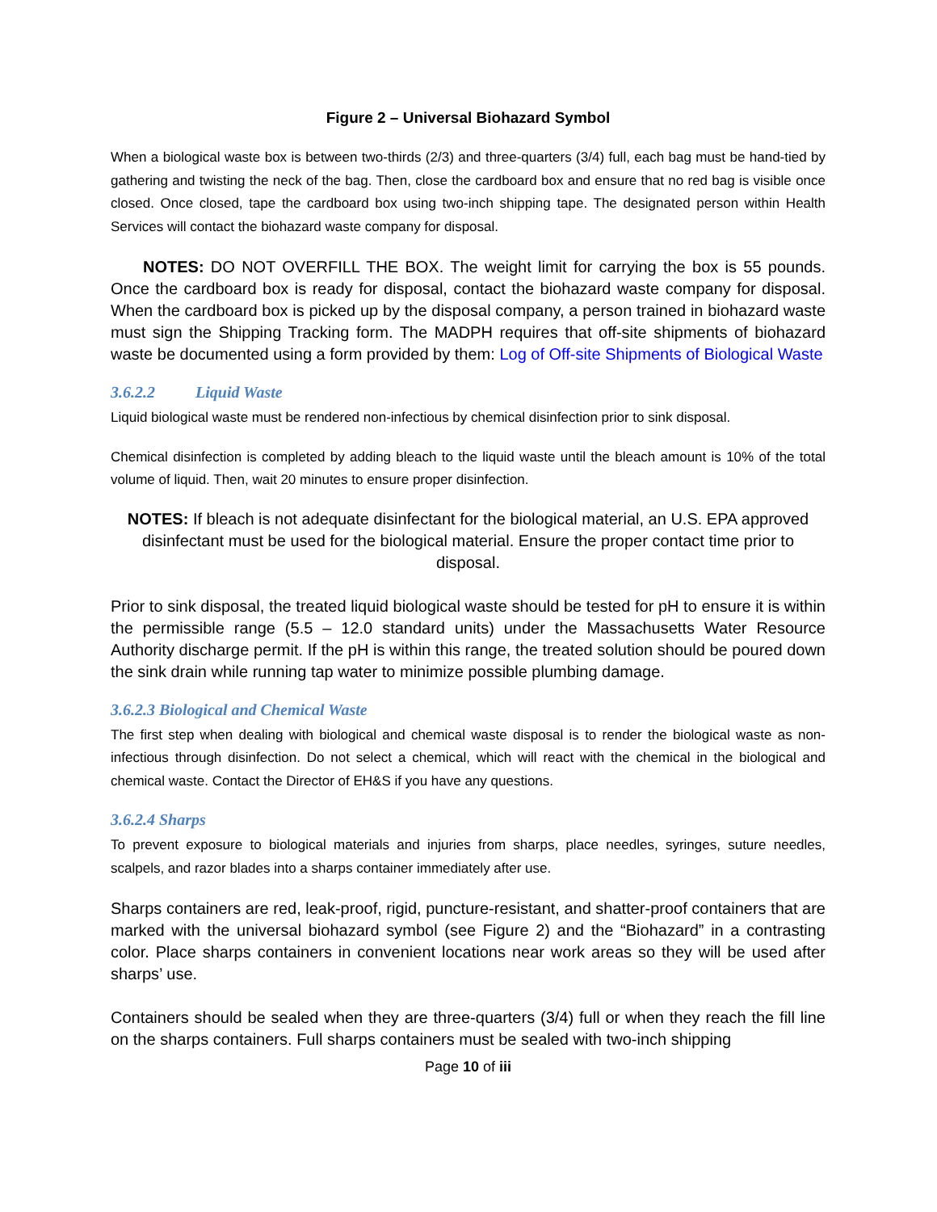Figure 2 – Universal Biohazard Symbol
When a biological waste box is between two-thirds (2/3) and three-quarters (3/4) full, each bag must be hand-tied by gathering and twisting the neck of the bag. Then, close the cardboard box and ensure that no red bag is visible once closed. Once closed, tape the cardboard box using two-inch shipping tape. The designated person within Health Services will contact the biohazard waste company for disposal.
NOTES: DO NOT OVERFILL THE BOX. The weight limit for carrying the box is 55 pounds. Once the cardboard box is ready for disposal, contact the biohazard waste company for disposal. When the cardboard box is picked up by the disposal company, a person trained in biohazard waste must sign the Shipping Tracking form. The MADPH requires that off-site shipments of biohazard waste be documented using a form provided by them: Log of Off-site Shipments of Biological Waste
3.6.2.2 Liquid Waste
Liquid biological waste must be rendered non-infectious by chemical disinfection prior to sink disposal.
Chemical disinfection is completed by adding bleach to the liquid waste until the bleach amount is 10% of the total volume of liquid. Then, wait 20 minutes to ensure proper disinfection.
NOTES: If bleach is not adequate disinfectant for the biological material, an U.S. EPA approved disinfectant must be used for the biological material. Ensure the proper contact time prior to disposal.
Prior to sink disposal, the treated liquid biological waste should be tested for pH to ensure it is within the permissible range (5.5 – 12.0 standard units) under the Massachusetts Water Resource Authority discharge permit. If the pH is within this range, the treated solution should be poured down the sink drain while running tap water to minimize possible plumbing damage.
3.6.2.3 Biological and Chemical Waste
The first step when dealing with biological and chemical waste disposal is to render the biological waste as non- infectious through disinfection. Do not select a chemical, which will react with the chemical in the biological and chemical waste. Contact the Director of EH&S if you have any questions.
3.6.2.4 Sharps
To prevent exposure to biological materials and injuries from sharps, place needles, syringes, suture needles, scalpels, and razor blades into a sharps container immediately after use.
Sharps containers are red, leak-proof, rigid, puncture-resistant, and shatter-proof containers that are marked with the universal biohazard symbol (see Figure 2) and the “Biohazard” in a contrasting color. Place sharps containers in convenient locations near work areas so they will be used after sharps’ use.
Containers should be sealed when they are three-quarters (3/4) full or when they reach the fill line on the sharps containers. Full sharps containers must be sealed with two-inch shipping
Page 10 of iii